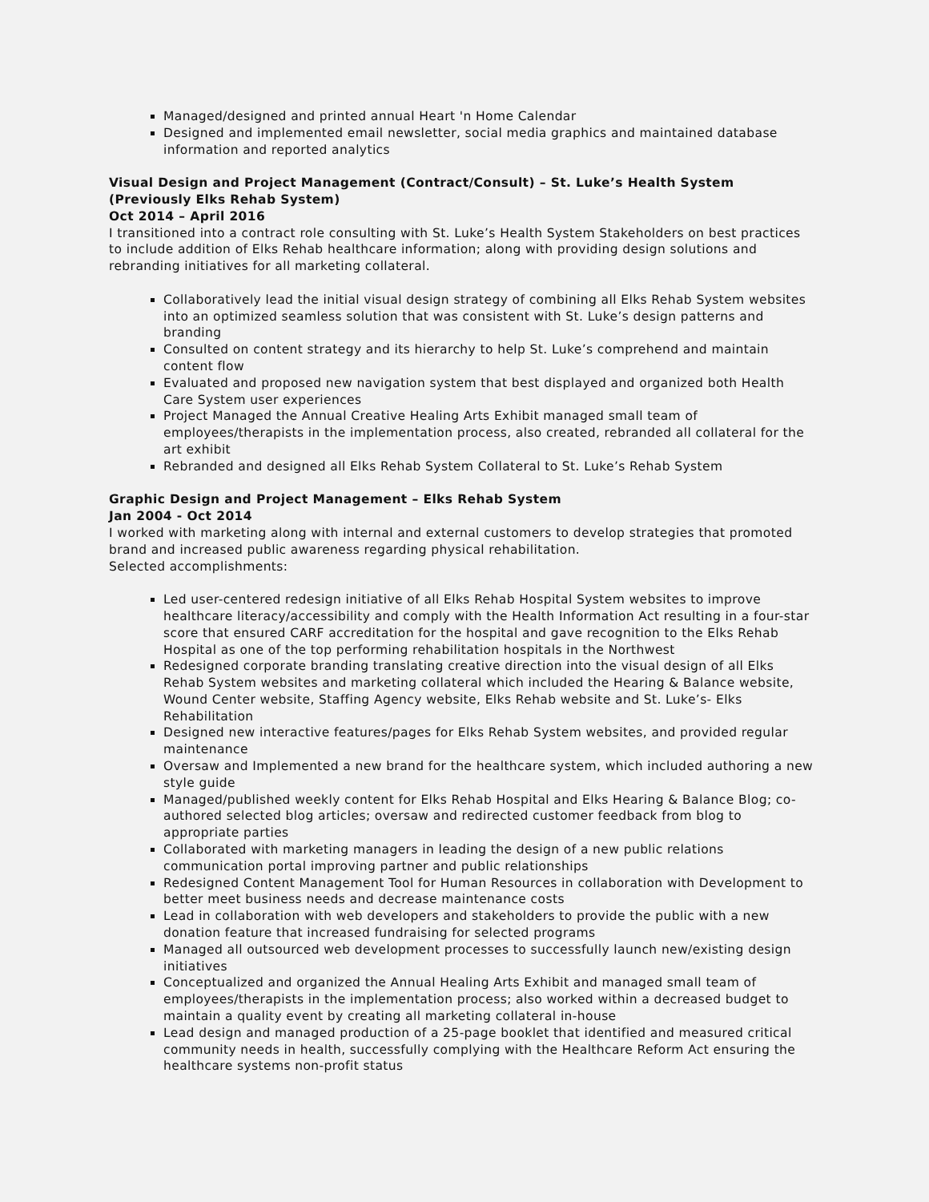Managed/designed and printed annual Heart 'n Home Calendar
Designed and implemented email newsletter, social media graphics and maintained database information and reported analytics
Visual Design and Project Management (Contract/Consult) – St. Luke’s Health System (Previously Elks Rehab System)
Oct 2014 – April 2016
I transitioned into a contract role consulting with St. Luke’s Health System Stakeholders on best practices to include addition of Elks Rehab healthcare information; along with providing design solutions and rebranding initiatives for all marketing collateral.
Collaboratively lead the initial visual design strategy of combining all Elks Rehab System websites into an optimized seamless solution that was consistent with St. Luke’s design patterns and branding
Consulted on content strategy and its hierarchy to help St. Luke’s comprehend and maintain content flow
Evaluated and proposed new navigation system that best displayed and organized both Health Care System user experiences
Project Managed the Annual Creative Healing Arts Exhibit managed small team of employees/therapists in the implementation process, also created, rebranded all collateral for the art exhibit
Rebranded and designed all Elks Rehab System Collateral to St. Luke’s Rehab System
Graphic Design and Project Management – Elks Rehab System
Jan 2004 - Oct 2014
I worked with marketing along with internal and external customers to develop strategies that promoted brand and increased public awareness regarding physical rehabilitation.
Selected accomplishments:
Led user-centered redesign initiative of all Elks Rehab Hospital System websites to improve healthcare literacy/accessibility and comply with the Health Information Act resulting in a four-star score that ensured CARF accreditation for the hospital and gave recognition to the Elks Rehab Hospital as one of the top performing rehabilitation hospitals in the Northwest
Redesigned corporate branding translating creative direction into the visual design of all Elks Rehab System websites and marketing collateral which included the Hearing & Balance website, Wound Center website, Staffing Agency website, Elks Rehab website and St. Luke’s- Elks Rehabilitation
Designed new interactive features/pages for Elks Rehab System websites, and provided regular maintenance
Oversaw and Implemented a new brand for the healthcare system, which included authoring a new style guide
Managed/published weekly content for Elks Rehab Hospital and Elks Hearing & Balance Blog; co-authored selected blog articles; oversaw and redirected customer feedback from blog to appropriate parties
Collaborated with marketing managers in leading the design of a new public relations communication portal improving partner and public relationships
Redesigned Content Management Tool for Human Resources in collaboration with Development to better meet business needs and decrease maintenance costs
Lead in collaboration with web developers and stakeholders to provide the public with a new donation feature that increased fundraising for selected programs
Managed all outsourced web development processes to successfully launch new/existing design initiatives
Conceptualized and organized the Annual Healing Arts Exhibit and managed small team of employees/therapists in the implementation process; also worked within a decreased budget to maintain a quality event by creating all marketing collateral in-house
Lead design and managed production of a 25-page booklet that identified and measured critical community needs in health, successfully complying with the Healthcare Reform Act ensuring the healthcare systems non-profit status